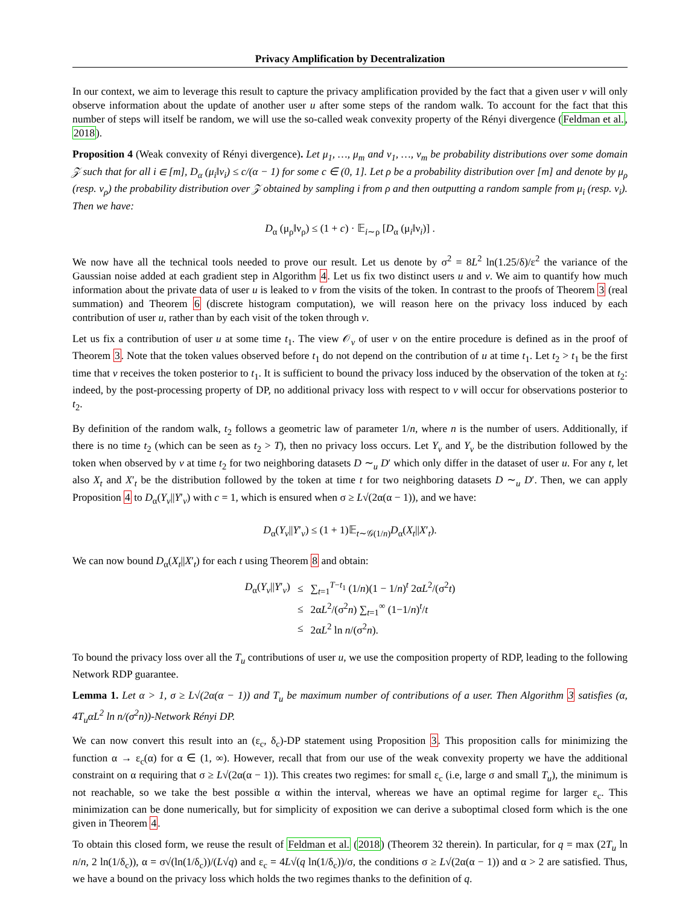Privacy Amplification by Decentralization
In our context, we aim to leverage this result to capture the privacy amplification provided by the fact that a given user v will only observe information about the update of another user u after some steps of the random walk. To account for the fact that this number of steps will itself be random, we will use the so-called weak convexity property of the Rényi divergence (Feldman et al., 2018).
Proposition 4 (Weak convexity of Rényi divergence). Let μ<sub>1</sub>, …, μ<sub>m</sub> and ν<sub>1</sub>, …, ν<sub>m</sub> be probability distributions over some domain 𝒵 such that for all i ∈ [m], D<sub>α</sub> (μ<sub>i</sub>‖ν<sub>i</sub>) ≤ c/(α − 1) for some c ∈ (0, 1]. Let ρ be a probability distribution over [m] and denote by μ<sub>ρ</sub> (resp. ν<sub>ρ</sub>) the probability distribution over 𝒵 obtained by sampling i from ρ and then outputting a random sample from μ<sub>i</sub> (resp. ν<sub>i</sub>). Then we have:
D<sub>α</sub> (μ<sub>ρ</sub>‖ν<sub>ρ</sub>) ≤ (1 + c) · 𝔼<sub>i∼ρ</sub> [D<sub>α</sub> (μ<sub>i</sub>‖ν<sub>i</sub>)] .
We now have all the technical tools needed to prove our result. Let us denote by σ<sup>2</sup> = 8L<sup>2</sup> ln(1.25/δ)/ε<sup>2</sup> the variance of the Gaussian noise added at each gradient step in Algorithm 4. Let us fix two distinct users u and v. We aim to quantify how much information about the private data of user u is leaked to v from the visits of the token. In contrast to the proofs of Theorem 3 (real summation) and Theorem 6 (discrete histogram computation), we will reason here on the privacy loss induced by each contribution of user u, rather than by each visit of the token through v.
Let us fix a contribution of user u at some time t<sub>1</sub>. The view 𝒪<sub>v</sub> of user v on the entire procedure is defined as in the proof of Theorem 3. Note that the token values observed before t<sub>1</sub> do not depend on the contribution of u at time t<sub>1</sub>. Let t<sub>2</sub> > t<sub>1</sub> be the first time that v receives the token posterior to t<sub>1</sub>. It is sufficient to bound the privacy loss induced by the observation of the token at t<sub>2</sub>: indeed, by the post-processing property of DP, no additional privacy loss with respect to v will occur for observations posterior to t<sub>2</sub>.
By definition of the random walk, t<sub>2</sub> follows a geometric law of parameter 1/n, where n is the number of users. Additionally, if there is no time t<sub>2</sub> (which can be seen as t<sub>2</sub> > T), then no privacy loss occurs. Let Y<sub>v</sub> and Y<sub>v</sub> be the distribution followed by the token when observed by v at time t<sub>2</sub> for two neighboring datasets D ∼<sub>u</sub> D′ which only differ in the dataset of user u. For any t, let also X<sub>t</sub> and X′<sub>t</sub> be the distribution followed by the token at time t for two neighboring datasets D ∼<sub>u</sub> D′. Then, we can apply Proposition 4 to D<sub>α</sub>(Y<sub>v</sub>||Y′<sub>v</sub>) with c = 1, which is ensured when σ ≥ L√(2α(α − 1)), and we have:
D<sub>α</sub>(Y<sub>v</sub>||Y′<sub>v</sub>) ≤ (1 + 1)𝔼<sub>t∼𝒢(1/n)</sub>D<sub>α</sub>(X<sub>t</sub>||X′<sub>t</sub>).
We can now bound D<sub>α</sub>(X<sub>t</sub>||X′<sub>t</sub>) for each t using Theorem 8 and obtain:
| D<sub>α</sub>( Y<sub>v</sub> // Y ′<sub>v</sub>) | ≤ | ∑<sub>t=1</sub><sup>T−t<sub>1</sub></sup> (1/ n )(1 − 1/ n )<sup>t</sup> 2α L<sup>2</sup>/(σ<sup>2</sup> t ) |
| | ≤ | 2α L<sup>2</sup>/(σ<sup>2</sup> n ) ∑<sub>t=1</sub><sup>∞</sup> (1−1/ n )<sup>t</sup>/ t |
| | ≤ | 2α L<sup>2</sup> ln n /(σ<sup>2</sup> n ). |
To bound the privacy loss over all the T<sub>u</sub> contributions of user u, we use the composition property of RDP, leading to the following Network RDP guarantee.
Lemma 1. Let α > 1, σ ≥ L√(2α(α − 1)) and T<sub>u</sub> be maximum number of contributions of a user. Then Algorithm 3 satisfies (α, 4T<sub>u</sub>αL<sup>2</sup> ln n/(σ<sup>2</sup>n))-Network Rényi DP.
We can now convert this result into an (ε<sub>c</sub>, δ<sub>c</sub>)-DP statement using Proposition 3. This proposition calls for minimizing the function α → ε<sub>c</sub>(α) for α ∈ (1, ∞). However, recall that from our use of the weak convexity property we have the additional constraint on α requiring that σ ≥ L√(2α(α − 1)). This creates two regimes: for small ε<sub>c</sub> (i.e, large σ and small T<sub>u</sub>), the minimum is not reachable, so we take the best possible α within the interval, whereas we have an optimal regime for larger ε<sub>c</sub>. This minimization can be done numerically, but for simplicity of exposition we can derive a suboptimal closed form which is the one given in Theorem 4.
To obtain this closed form, we reuse the result of Feldman et al. (2018) (Theorem 32 therein). In particular, for q = max (2T<sub>u</sub> ln n/n, 2 ln(1/δ<sub>c</sub>)), α = σ√(ln(1/δ<sub>c</sub>))/(L√q) and ε<sub>c</sub> = 4L√(q ln(1/δ<sub>c</sub>))/σ, the conditions σ ≥ L√(2α(α − 1)) and α > 2 are satisfied. Thus, we have a bound on the privacy loss which holds the two regimes thanks to the definition of q.